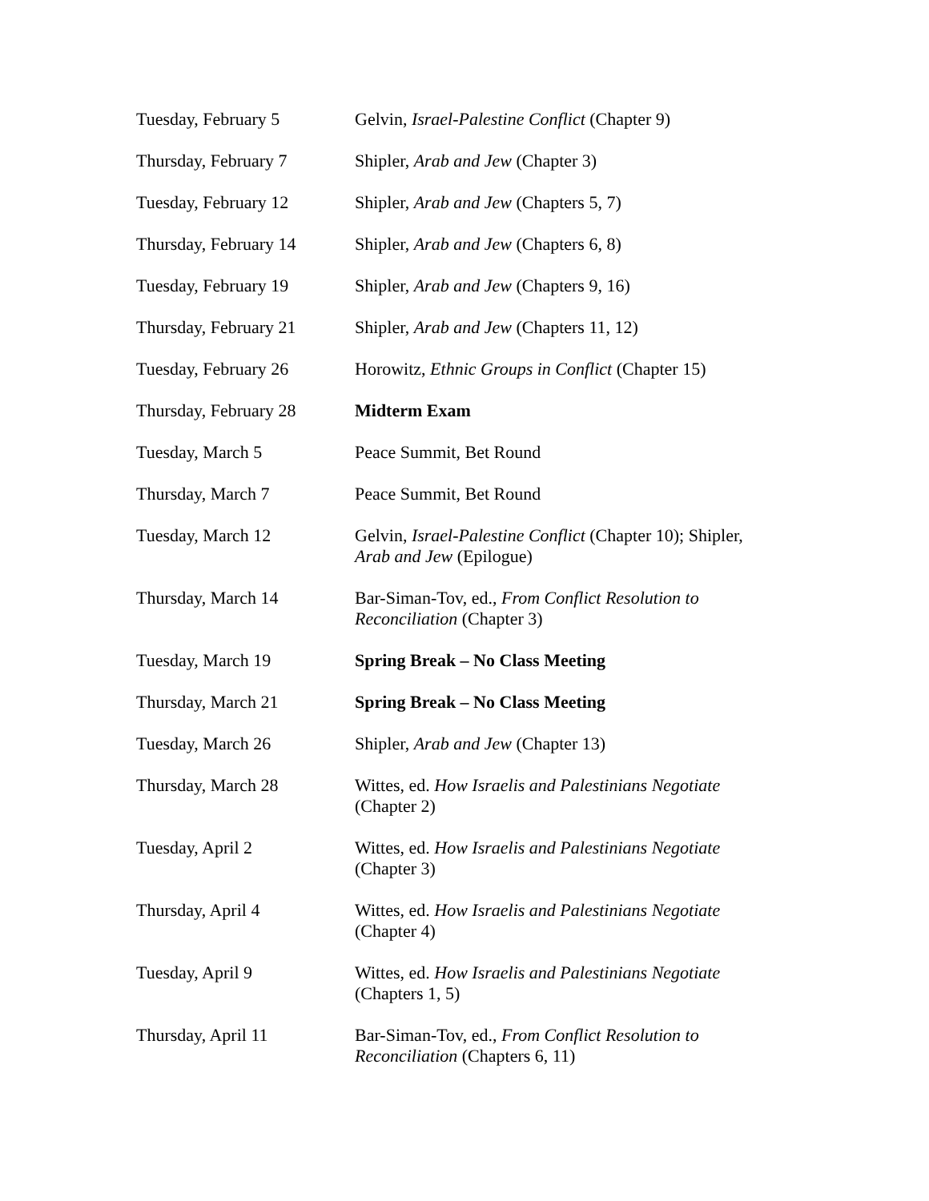| Tuesday, February 5 | Gelvin, Israel-Palestine Conflict (Chapter 9) |
| Thursday, February 7 | Shipler, Arab and Jew (Chapter 3) |
| Tuesday, February 12 | Shipler, Arab and Jew (Chapters 5, 7) |
| Thursday, February 14 | Shipler, Arab and Jew (Chapters 6, 8) |
| Tuesday, February 19 | Shipler, Arab and Jew (Chapters 9, 16) |
| Thursday, February 21 | Shipler, Arab and Jew (Chapters 11, 12) |
| Tuesday, February 26 | Horowitz, Ethnic Groups in Conflict (Chapter 15) |
| Thursday, February 28 | Midterm Exam |
| Tuesday, March 5 | Peace Summit, Bet Round |
| Thursday, March 7 | Peace Summit, Bet Round |
| Tuesday, March 12 | Gelvin, Israel-Palestine Conflict (Chapter 10); Shipler, Arab and Jew (Epilogue) |
| Thursday, March 14 | Bar-Siman-Tov, ed., From Conflict Resolution to Reconciliation (Chapter 3) |
| Tuesday, March 19 | Spring Break – No Class Meeting |
| Thursday, March 21 | Spring Break – No Class Meeting |
| Tuesday, March 26 | Shipler, Arab and Jew (Chapter 13) |
| Thursday, March 28 | Wittes, ed. How Israelis and Palestinians Negotiate (Chapter 2) |
| Tuesday, April 2 | Wittes, ed. How Israelis and Palestinians Negotiate (Chapter 3) |
| Thursday, April 4 | Wittes, ed. How Israelis and Palestinians Negotiate (Chapter 4) |
| Tuesday, April 9 | Wittes, ed. How Israelis and Palestinians Negotiate (Chapters 1, 5) |
| Thursday, April 11 | Bar-Siman-Tov, ed., From Conflict Resolution to Reconciliation (Chapters 6, 11) |